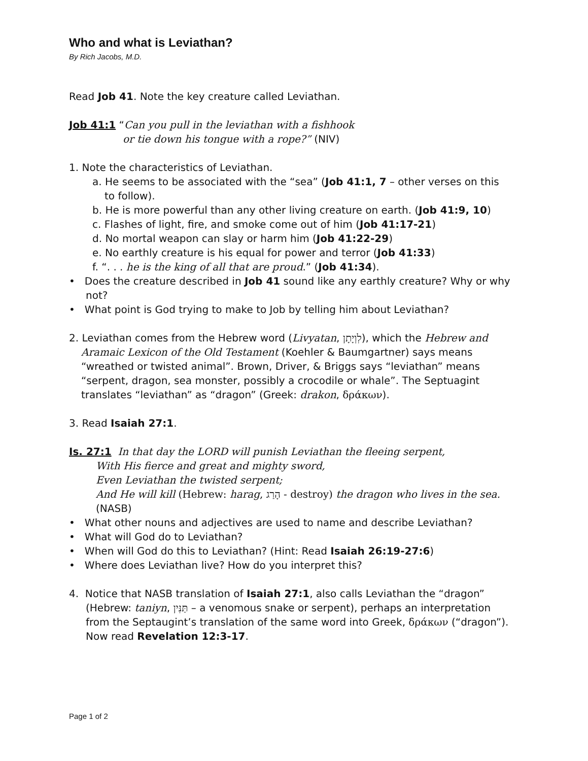Who and what is Leviathan?
By Rich Jacobs, M.D.
Read Job 41. Note the key creature called Leviathan.
Job 41:1 “Can you pull in the leviathan with a fishhook
or tie down his tongue with a rope?” (NIV)
1. Note the characteristics of Leviathan.
a. He seems to be associated with the “sea” (Job 41:1, 7 – other verses on this to follow).
b. He is more powerful than any other living creature on earth. (Job 41:9, 10)
c. Flashes of light, fire, and smoke come out of him (Job 41:17-21)
d. No mortal weapon can slay or harm him (Job 41:22-29)
e. No earthly creature is his equal for power and terror (Job 41:33)
f. “. . . he is the king of all that are proud.” (Job 41:34).
• Does the creature described in Job 41 sound like any earthly creature? Why or why not?
• What point is God trying to make to Job by telling him about Leviathan?
2. Leviathan comes from the Hebrew word (Livyatan, לִוְיָתָן), which the Hebrew and Aramaic Lexicon of the Old Testament (Koehler & Baumgartner) says means “wreathed or twisted animal”. Brown, Driver, & Briggs says “leviathan” means “serpent, dragon, sea monster, possibly a crocodile or whale”. The Septuagint translates “leviathan” as “dragon” (Greek: drakon, δράκων).
3. Read Isaiah 27:1.
Is. 27:1 In that day the LORD will punish Leviathan the fleeing serpent,
With His fierce and great and mighty sword,
Even Leviathan the twisted serpent;
And He will kill (Hebrew: harag, הָרַג - destroy) the dragon who lives in the sea. (NASB)
• What other nouns and adjectives are used to name and describe Leviathan?
• What will God do to Leviathan?
• When will God do this to Leviathan? (Hint: Read Isaiah 26:19-27:6)
• Where does Leviathan live? How do you interpret this?
4. Notice that NASB translation of Isaiah 27:1, also calls Leviathan the “dragon” (Hebrew: taniyn, תַּנִּין – a venomous snake or serpent), perhaps an interpretation from the Septaugint’s translation of the same word into Greek, δράκων (“dragon”). Now read Revelation 12:3-17.
Page 1 of 2